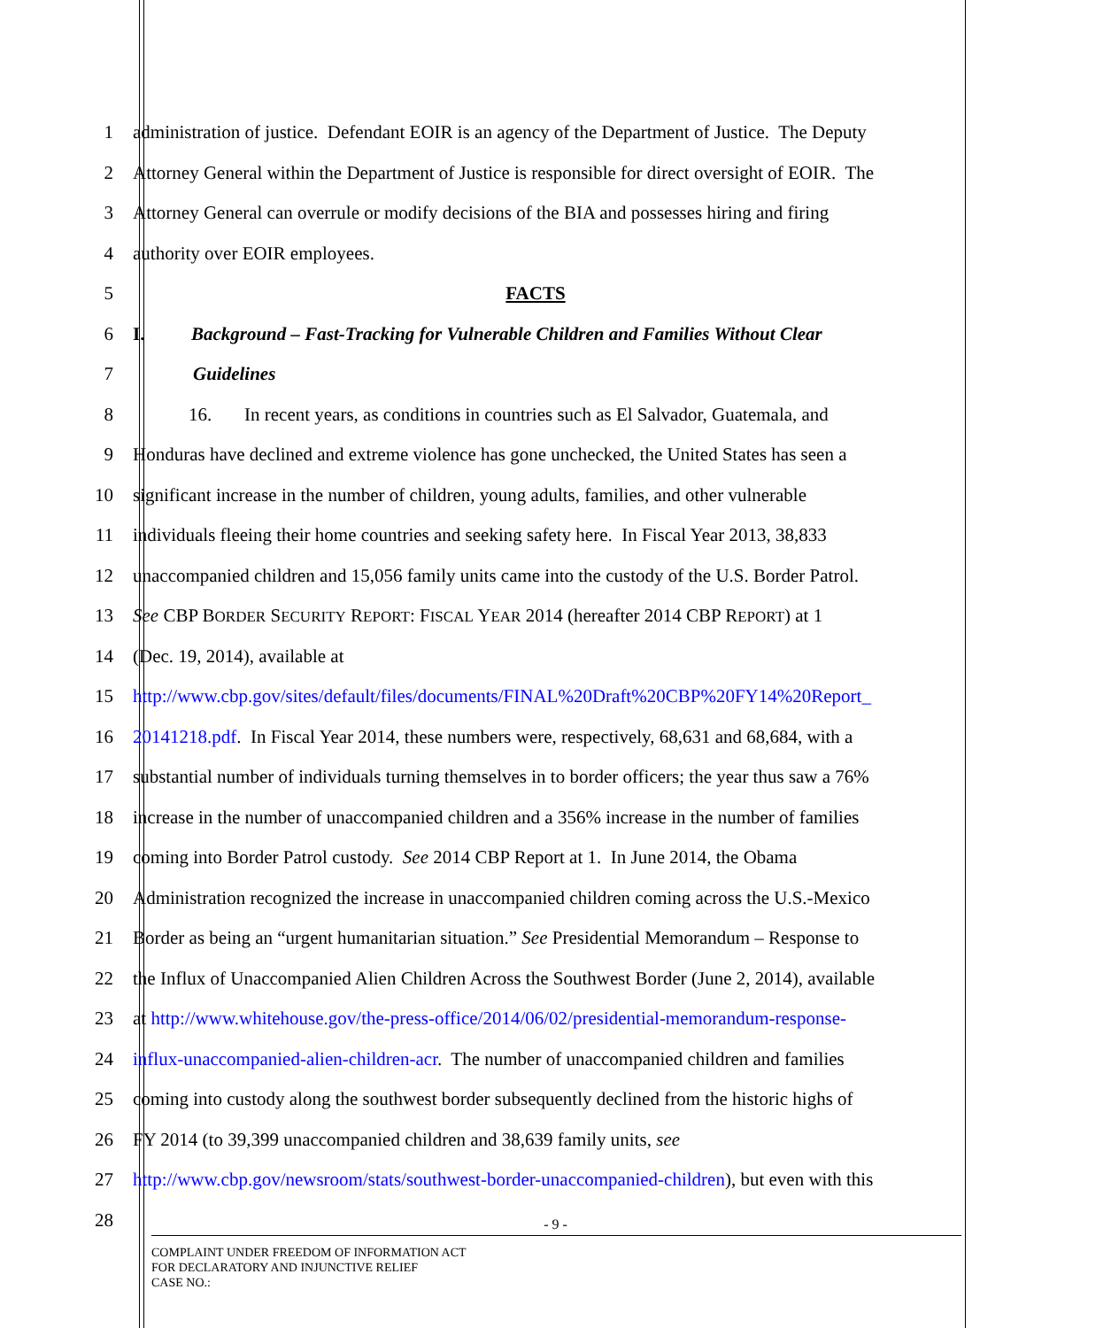1 administration of justice. Defendant EOIR is an agency of the Department of Justice. The Deputy
2 Attorney General within the Department of Justice is responsible for direct oversight of EOIR. The
3 Attorney General can overrule or modify decisions of the BIA and possesses hiring and firing
4 authority over EOIR employees.
5 FACTS
6 I. Background – Fast-Tracking for Vulnerable Children and Families Without Clear
7 Guidelines
8 16. In recent years, as conditions in countries such as El Salvador, Guatemala, and
9 Honduras have declined and extreme violence has gone unchecked, the United States has seen a
10 significant increase in the number of children, young adults, families, and other vulnerable
11 individuals fleeing their home countries and seeking safety here. In Fiscal Year 2013, 38,833
12 unaccompanied children and 15,056 family units came into the custody of the U.S. Border Patrol.
13 See CBP BORDER SECURITY REPORT: FISCAL YEAR 2014 (hereafter 2014 CBP REPORT) at 1
14 (Dec. 19, 2014), available at
15 http://www.cbp.gov/sites/default/files/documents/FINAL%20Draft%20CBP%20FY14%20Report_
16 20141218.pdf. In Fiscal Year 2014, these numbers were, respectively, 68,631 and 68,684, with a
17 substantial number of individuals turning themselves in to border officers; the year thus saw a 76%
18 increase in the number of unaccompanied children and a 356% increase in the number of families
19 coming into Border Patrol custody. See 2014 CBP Report at 1. In June 2014, the Obama
20 Administration recognized the increase in unaccompanied children coming across the U.S.-Mexico
21 Border as being an “urgent humanitarian situation.” See Presidential Memorandum – Response to
22 the Influx of Unaccompanied Alien Children Across the Southwest Border (June 2, 2014), available
23 at http://www.whitehouse.gov/the-press-office/2014/06/02/presidential-memorandum-response-
24 influx-unaccompanied-alien-children-acr. The number of unaccompanied children and families
25 coming into custody along the southwest border subsequently declined from the historic highs of
26 FY 2014 (to 39,399 unaccompanied children and 38,639 family units, see
27 http://www.cbp.gov/newsroom/stats/southwest-border-unaccompanied-children), but even with this
28
- 9 -
COMPLAINT UNDER FREEDOM OF INFORMATION ACT
FOR DECLARATORY AND INJUNCTIVE RELIEF
CASE NO.: